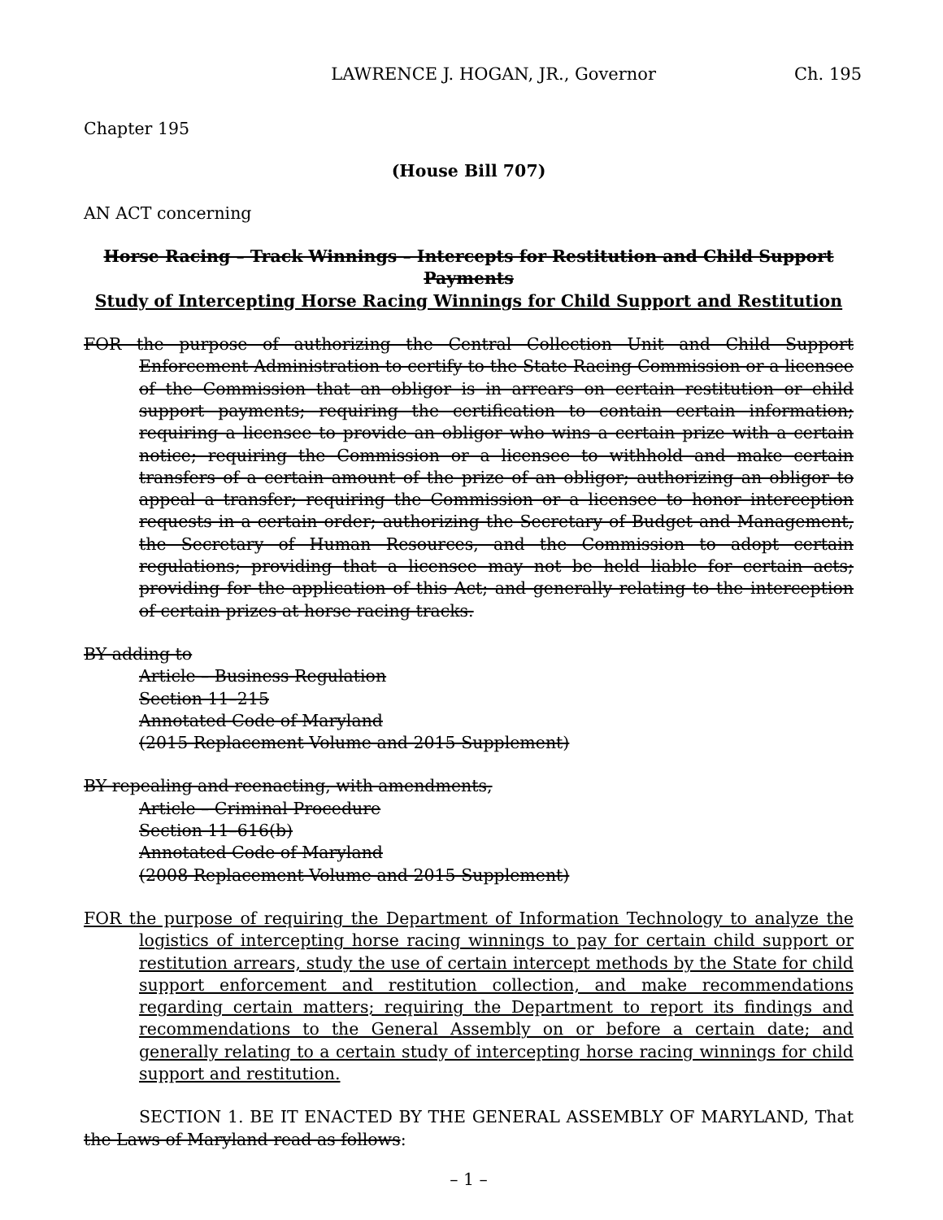LAWRENCE J. HOGAN, JR., Governor Ch. 195
Chapter 195
(House Bill 707)
AN ACT concerning
Horse Racing – Track Winnings – Intercepts for Restitution and Child Support Payments
Study of Intercepting Horse Racing Winnings for Child Support and Restitution
FOR the purpose of authorizing the Central Collection Unit and Child Support Enforcement Administration to certify to the State Racing Commission or a licensee of the Commission that an obligor is in arrears on certain restitution or child support payments; requiring the certification to contain certain information; requiring a licensee to provide an obligor who wins a certain prize with a certain notice; requiring the Commission or a licensee to withhold and make certain transfers of a certain amount of the prize of an obligor; authorizing an obligor to appeal a transfer; requiring the Commission or a licensee to honor interception requests in a certain order; authorizing the Secretary of Budget and Management, the Secretary of Human Resources, and the Commission to adopt certain regulations; providing that a licensee may not be held liable for certain acts; providing for the application of this Act; and generally relating to the interception of certain prizes at horse racing tracks.
BY adding to
Article – Business Regulation
Section 11–215
Annotated Code of Maryland
(2015 Replacement Volume and 2015 Supplement)
BY repealing and reenacting, with amendments,
Article – Criminal Procedure
Section 11–616(b)
Annotated Code of Maryland
(2008 Replacement Volume and 2015 Supplement)
FOR the purpose of requiring the Department of Information Technology to analyze the logistics of intercepting horse racing winnings to pay for certain child support or restitution arrears, study the use of certain intercept methods by the State for child support enforcement and restitution collection, and make recommendations regarding certain matters; requiring the Department to report its findings and recommendations to the General Assembly on or before a certain date; and generally relating to a certain study of intercepting horse racing winnings for child support and restitution.
SECTION 1. BE IT ENACTED BY THE GENERAL ASSEMBLY OF MARYLAND, That the Laws of Maryland read as follows:
– 1 –